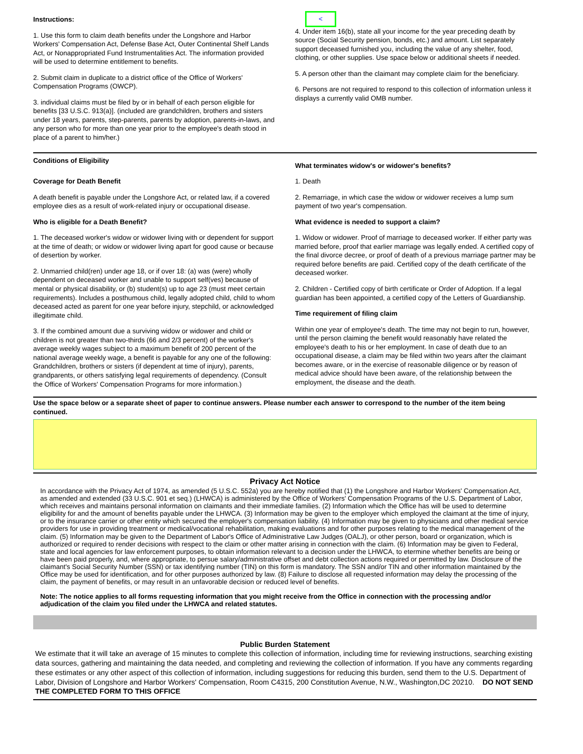Instructions:
1. Use this form to claim death benefits under the Longshore and Harbor Workers' Compensation Act, Defense Base Act, Outer Continental Shelf Lands Act, or Nonappropriated Fund Instrumentalities Act. The information provided will be used to determine entitlement to benefits.
2. Submit claim in duplicate to a district office of the Office of Workers' Compensation Programs (OWCP).
3. individual claims must be filed by or in behalf of each person eligible for benefits [33 U.S.C. 913(a)]. (included are grandchildren, brothers and sisters under 18 years, parents, step-parents, parents by adoption, parents-in-laws, and any person who for more than one year prior to the employee's death stood in place of a parent to him/her.)
<
4. Under item 16(b), state all your income for the year preceding death by source (Social Security pension, bonds, etc.) and amount. List separately support deceased furnished you, including the value of any shelter, food, clothing, or other supplies. Use space below or additional sheets if needed.
5. A person other than the claimant may complete claim for the beneficiary.
6. Persons are not required to respond to this collection of information unless it displays a currently valid OMB number.
Conditions of Eligibility
Coverage for Death Benefit
A death benefit is payable under the Longshore Act, or related law, if a covered employee dies as a result of work-related injury or occupational disease.
Who is eligible for a Death Benefit?
1. The deceased worker's widow or widower living with or dependent for support at the time of death; or widow or widower living apart for good cause or because of desertion by worker.
2. Unmarried child(ren) under age 18, or if over 18: (a) was (were) wholly dependent on deceased worker and unable to support self(ves) because of mental or physical disability, or (b) student(s) up to age 23 (must meet certain requirements). Includes a posthumous child, legally adopted child, child to whom deceased acted as parent for one year before injury, stepchild, or acknowledged illegitimate child.
3. If the combined amount due a surviving widow or widower and child or children is not greater than two-thirds (66 and 2/3 percent) of the worker's average weekly wages subject to a maximum benefit of 200 percent of the national average weekly wage, a benefit is payable for any one of the following: Grandchildren, brothers or sisters (if dependent at time of injury), parents, grandparents, or others satisfying legal requirements of dependency. (Consult the Office of Workers' Compensation Programs for more information.)
What terminates widow's or widower's benefits?
1. Death
2. Remarriage, in which case the widow or widower receives a lump sum payment of two year's compensation.
What evidence is needed to support a claim?
1. Widow or widower. Proof of marriage to deceased worker. If either party was married before, proof that earlier marriage was legally ended. A certified copy of the final divorce decree, or proof of death of a previous marriage partner may be required before benefits are paid. Certified copy of the death certificate of the deceased worker.
2. Children - Certified copy of birth certificate or Order of Adoption. If a legal guardian has been appointed, a certified copy of the Letters of Guardianship.
Time requirement of filing claim
Within one year of employee's death. The time may not begin to run, however, until the person claiming the benefit would reasonably have related the employee's death to his or her employment. In case of death due to an occupational disease, a claim may be filed within two years after the claimant becomes aware, or in the exercise of reasonable diligence or by reason of medical advice should have been aware, of the relationship between the employment, the disease and the death.
Use the space below or a separate sheet of paper to continue answers. Please number each answer to correspond to the number of the item being continued.
Privacy Act Notice
In accordance with the Privacy Act of 1974, as amended (5 U.S.C. 552a) you are hereby notified that (1) the Longshore and Harbor Workers' Compensation Act, as amended and extended (33 U.S.C. 901 et seq.) (LHWCA) is administered by the Office of Workers' Compensation Programs of the U.S. Department of Labor, which receives and maintains personal information on claimants and their immediate families. (2) Information which the Office has will be used to determine eligibility for and the amount of benefits payable under the LHWCA. (3) Information may be given to the employer which employed the claimant at the time of injury, or to the insurance carrier or other entity which secured the employer's compensation liability. (4) Information may be given to physicians and other medical service providers for use in providing treatment or medical/vocational rehabilitation, making evaluations and for other purposes relating to the medical management of the claim. (5) Information may be given to the Department of Labor's Office of Administrative Law Judges (OALJ), or other person, board or organization, which is authorized or required to render decisions with respect to the claim or other matter arising in connection with the claim. (6) Information may be given to Federal, state and local agencies for law enforcement purposes, to obtain information relevant to a decision under the LHWCA, to etermine whether benefits are being or have been paid properly, and, where appropriate, to persue salary/administrative offset and debt collection actions required or permitted by law. Disclosure of the claimant's Social Security Number (SSN) or tax identifying number (TIN) on this form is mandatory. The SSN and/or TIN and other information maintained by the Office may be used for identification, and for other purposes authorized by law. (8) Failure to disclose all requested information may delay the processing of the claim, the payment of benefits, or may result in an unfavorable decision or reduced level of benefits.
Note: The notice applies to all forms requesting information that you might receive from the Office in connection with the processing and/or adjudication of the claim you filed under the LHWCA and related statutes.
Public Burden Statement
We estimate that it will take an average of 15 minutes to complete this collection of information, including time for reviewing instructions, searching existing data sources, gathering and maintaining the data needed, and completing and reviewing the collection of information. If you have any comments regarding these estimates or any other aspect of this collection of information, including suggestions for reducing this burden, send them to the U.S. Department of Labor, Division of Longshore and Harbor Workers' Compensation, Room C4315, 200 Constitution Avenue, N.W., Washington,DC 20210. DO NOT SEND THE COMPLETED FORM TO THIS OFFICE